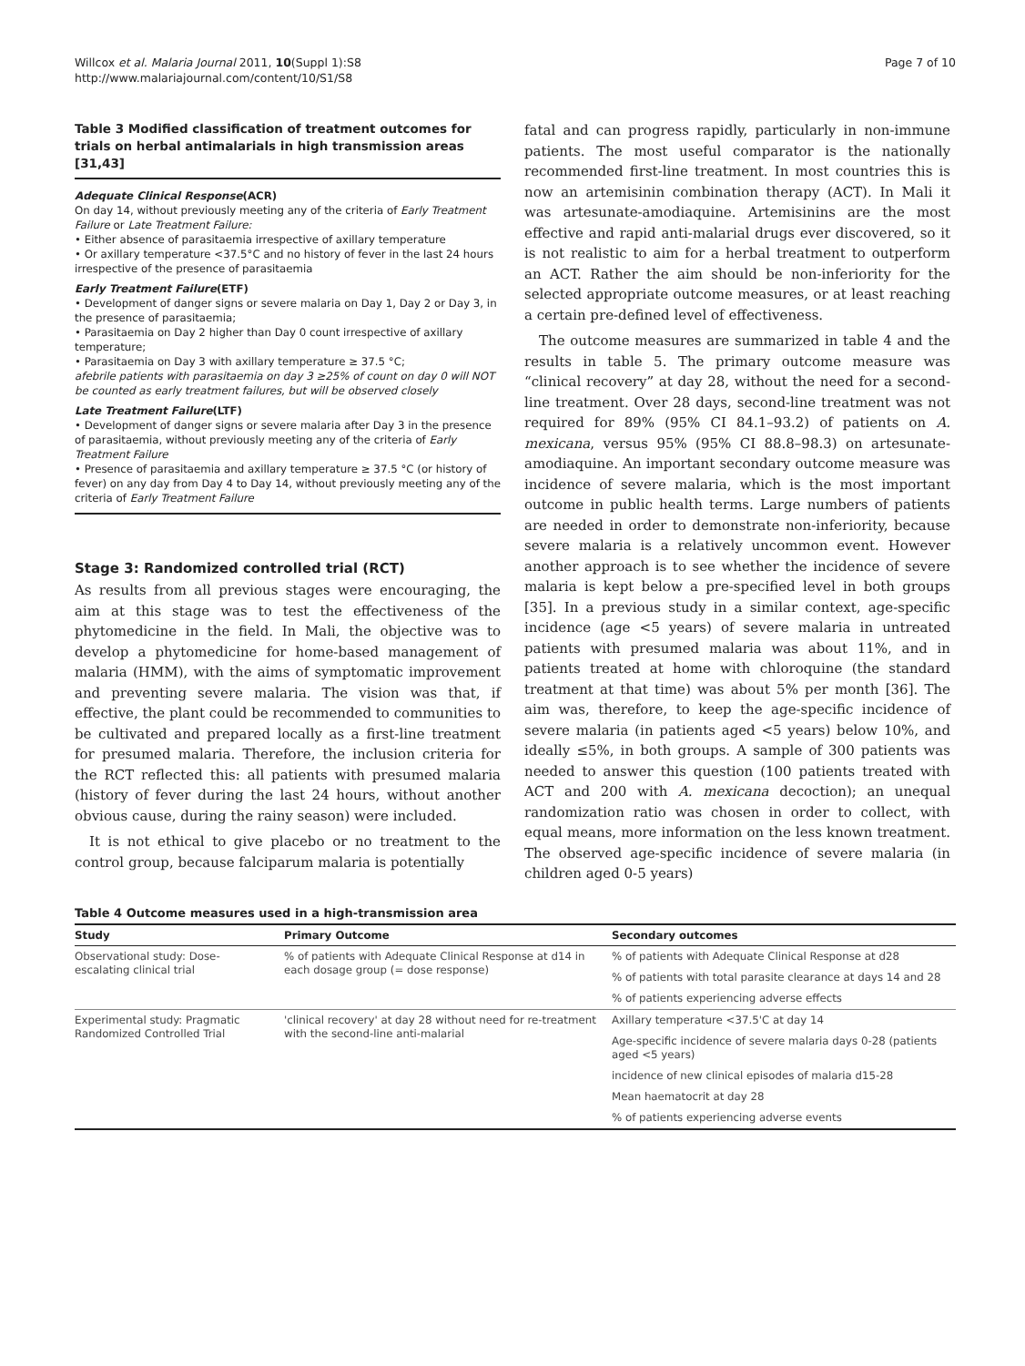Willcox et al. Malaria Journal 2011, 10(Suppl 1):S8
http://www.malariajournal.com/content/10/S1/S8
Page 7 of 10
Table 3 Modified classification of treatment outcomes for trials on herbal antimalarials in high transmission areas [31,43]
Adequate Clinical Response(ACR)
On day 14, without previously meeting any of the criteria of Early Treatment Failure or Late Treatment Failure:
• Either absence of parasitaemia irrespective of axillary temperature
• Or axillary temperature <37.5°C and no history of fever in the last 24 hours irrespective of the presence of parasitaemia
Early Treatment Failure(ETF)
• Development of danger signs or severe malaria on Day 1, Day 2 or Day 3, in the presence of parasitaemia;
• Parasitaemia on Day 2 higher than Day 0 count irrespective of axillary temperature;
• Parasitaemia on Day 3 with axillary temperature ≥ 37.5 °C;
afebrile patients with parasitaemia on day 3 ≥25% of count on day 0 will NOT be counted as early treatment failures, but will be observed closely
Late Treatment Failure(LTF)
• Development of danger signs or severe malaria after Day 3 in the presence of parasitaemia, without previously meeting any of the criteria of Early Treatment Failure
• Presence of parasitaemia and axillary temperature ≥ 37.5 °C (or history of fever) on any day from Day 4 to Day 14, without previously meeting any of the criteria of Early Treatment Failure
Stage 3: Randomized controlled trial (RCT)
As results from all previous stages were encouraging, the aim at this stage was to test the effectiveness of the phytomedicine in the field. In Mali, the objective was to develop a phytomedicine for home-based management of malaria (HMM), with the aims of symptomatic improvement and preventing severe malaria. The vision was that, if effective, the plant could be recommended to communities to be cultivated and prepared locally as a first-line treatment for presumed malaria. Therefore, the inclusion criteria for the RCT reflected this: all patients with presumed malaria (history of fever during the last 24 hours, without another obvious cause, during the rainy season) were included.
It is not ethical to give placebo or no treatment to the control group, because falciparum malaria is potentially
fatal and can progress rapidly, particularly in non-immune patients. The most useful comparator is the nationally recommended first-line treatment. In most countries this is now an artemisinin combination therapy (ACT). In Mali it was artesunate-amodiaquine. Artemisinins are the most effective and rapid anti-malarial drugs ever discovered, so it is not realistic to aim for a herbal treatment to outperform an ACT. Rather the aim should be non-inferiority for the selected appropriate outcome measures, or at least reaching a certain pre-defined level of effectiveness.
The outcome measures are summarized in table 4 and the results in table 5. The primary outcome measure was “clinical recovery” at day 28, without the need for a second-line treatment. Over 28 days, second-line treatment was not required for 89% (95% CI 84.1–93.2) of patients on A. mexicana, versus 95% (95% CI 88.8–98.3) on artesunate-amodiaquine. An important secondary outcome measure was incidence of severe malaria, which is the most important outcome in public health terms. Large numbers of patients are needed in order to demonstrate non-inferiority, because severe malaria is a relatively uncommon event. However another approach is to see whether the incidence of severe malaria is kept below a pre-specified level in both groups [35]. In a previous study in a similar context, age-specific incidence (age <5 years) of severe malaria in untreated patients with presumed malaria was about 11%, and in patients treated at home with chloroquine (the standard treatment at that time) was about 5% per month [36]. The aim was, therefore, to keep the age-specific incidence of severe malaria (in patients aged <5 years) below 10%, and ideally ≤5%, in both groups. A sample of 300 patients was needed to answer this question (100 patients treated with ACT and 200 with A. mexicana decoction); an unequal randomization ratio was chosen in order to collect, with equal means, more information on the less known treatment. The observed age-specific incidence of severe malaria (in children aged 0-5 years)
Table 4 Outcome measures used in a high-transmission area
| Study | Primary Outcome | Secondary outcomes |
| --- | --- | --- |
| Observational study: Dose-escalating clinical trial | % of patients with Adequate Clinical Response at d14 in each dosage group (= dose response) | % of patients with Adequate Clinical Response at d28 |
| | | % of patients with total parasite clearance at days 14 and 28 |
| | | % of patients experiencing adverse effects |
| Experimental study: Pragmatic Randomized Controlled Trial | 'clinical recovery' at day 28 without need for re-treatment with the second-line anti-malarial | Axillary temperature <37.5'C at day 14 |
| | | Age-specific incidence of severe malaria days 0-28 (patients aged <5 years) |
| | | incidence of new clinical episodes of malaria d15-28 |
| | | Mean haematocrit at day 28 |
| | | % of patients experiencing adverse events |